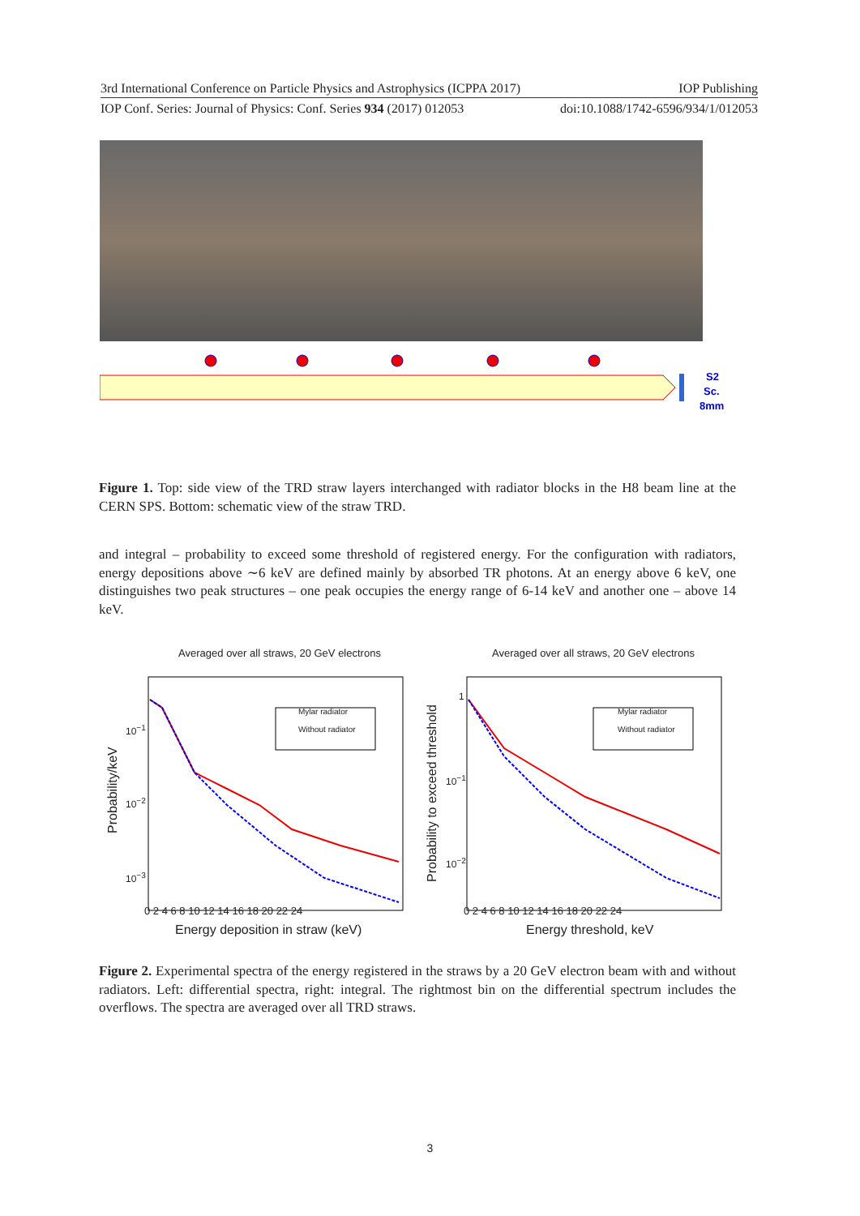3rd International Conference on Particle Physics and Astrophysics (ICPPA 2017) IOP Publishing
IOP Conf. Series: Journal of Physics: Conf. Series 934 (2017) 012053 doi:10.1088/1742-6596/934/1/012053
S2
Sc.
8mm
Figure 1. Top: side view of the TRD straw layers interchanged with radiator blocks in the H8 beam line at the CERN SPS. Bottom: schematic view of the straw TRD.
and integral – probability to exceed some threshold of registered energy. For the configuration with radiators, energy depositions above ∼6 keV are defined mainly by absorbed TR photons. At an energy above 6 keV, one distinguishes two peak structures – one peak occupies the energy range of 6-14 keV and another one – above 14 keV.
Averaged over all straws, 20 GeV electrons
Mylar radiator
Without radiator
10<sup>−1</sup>
10<sup>−2</sup>
10<sup>−3</sup>
Probability/keV
0 2 4 6 8 10 12 14 16 18 20 22 24
Energy deposition in straw (keV)
Averaged over all straws, 20 GeV electrons
Mylar radiator
Without radiator
1
10<sup>−1</sup>
10<sup>−2</sup>
Probability to exceed threshold
0 2 4 6 8 10 12 14 16 18 20 22 24
Energy threshold, keV
Figure 2. Experimental spectra of the energy registered in the straws by a 20 GeV electron beam with and without radiators. Left: differential spectra, right: integral. The rightmost bin on the differential spectrum includes the overflows. The spectra are averaged over all TRD straws.
3